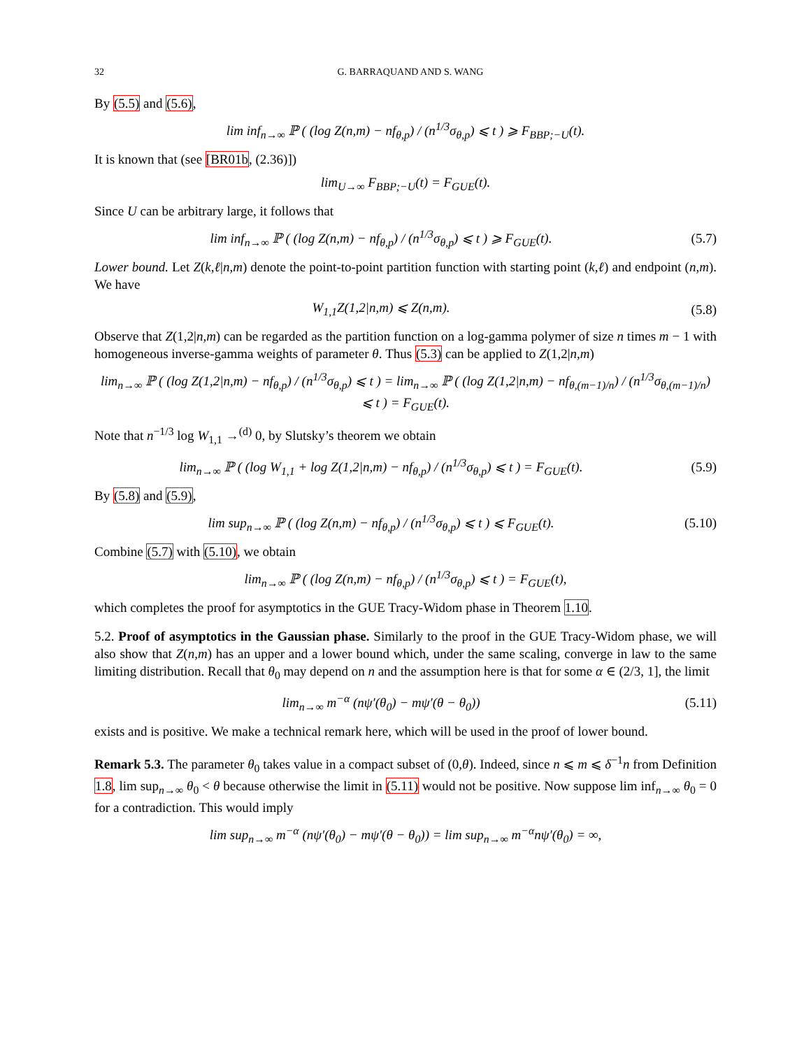32 G. BARRAQUAND AND S. WANG
By (5.5) and (5.6),
lim inf<sub>n→∞</sub> ℙ ( (log Z(n,m) − nf<sub>θ,p</sub>) / (n<sup>1/3</sup>σ<sub>θ,p</sub>) ⩽ t ) ⩾ F<sub>BBP;−U</sub>(t).
It is known that (see [BR01b, (2.36)])
lim<sub>U→∞</sub> F<sub>BBP;−U</sub>(t) = F<sub>GUE</sub>(t).
Since U can be arbitrary large, it follows that
lim inf<sub>n→∞</sub> ℙ ( (log Z(n,m) − nf<sub>θ,p</sub>) / (n<sup>1/3</sup>σ<sub>θ,p</sub>) ⩽ t ) ⩾ F<sub>GUE</sub>(t).
(5.7)
Lower bound. Let Z(k,ℓ|n,m) denote the point-to-point partition function with starting point (k,ℓ) and endpoint (n,m). We have
W<sub>1,1</sub>Z(1,2|n,m) ⩽ Z(n,m). (5.8)
Observe that Z(1,2|n,m) can be regarded as the partition function on a log-gamma polymer of size n times m − 1 with homogeneous inverse-gamma weights of parameter θ. Thus (5.3) can be applied to Z(1,2|n,m)
lim<sub>n→∞</sub> ℙ ( (log Z(1,2|n,m) − nf<sub>θ,p</sub>) / (n<sup>1/3</sup>σ<sub>θ,p</sub>) ⩽ t ) = lim<sub>n→∞</sub> ℙ ( (log Z(1,2|n,m) − nf<sub>θ,(m−1)/n</sub>) / (n<sup>1/3</sup>σ<sub>θ,(m−1)/n</sub>) ⩽ t ) = F<sub>GUE</sub>(t).
Note that n<sup>−1/3</sup> log W<sub>1,1</sub> →<sup>(d)</sup> 0, by Slutsky’s theorem we obtain
lim<sub>n→∞</sub> ℙ ( (log W<sub>1,1</sub> + log Z(1,2|n,m) − nf<sub>θ,p</sub>) / (n<sup>1/3</sup>σ<sub>θ,p</sub>) ⩽ t ) = F<sub>GUE</sub>(t).
(5.9)
By (5.8) and (5.9),
lim sup<sub>n→∞</sub> ℙ ( (log Z(n,m) − nf<sub>θ,p</sub>) / (n<sup>1/3</sup>σ<sub>θ,p</sub>) ⩽ t ) ⩽ F<sub>GUE</sub>(t).
(5.10)
Combine (5.7) with (5.10), we obtain
lim<sub>n→∞</sub> ℙ ( (log Z(n,m) − nf<sub>θ,p</sub>) / (n<sup>1/3</sup>σ<sub>θ,p</sub>) ⩽ t ) = F<sub>GUE</sub>(t),
which completes the proof for asymptotics in the GUE Tracy-Widom phase in Theorem 1.10.
5.2. Proof of asymptotics in the Gaussian phase. Similarly to the proof in the GUE Tracy-Widom phase, we will also show that Z(n,m) has an upper and a lower bound which, under the same scaling, converge in law to the same limiting distribution. Recall that θ<sub>0</sub> may depend on n and the assumption here is that for some α ∈ (2/3, 1], the limit
lim<sub>n→∞</sub> m<sup>−α</sup> (nψ′(θ<sub>0</sub>) − mψ′(θ − θ<sub>0</sub>))
(5.11)
exists and is positive. We make a technical remark here, which will be used in the proof of lower bound.
Remark 5.3. The parameter θ<sub>0</sub> takes value in a compact subset of (0,θ). Indeed, since n ⩽ m ⩽ δ<sup>−1</sup>n from Definition 1.8, lim sup<sub>n→∞</sub> θ<sub>0</sub> < θ because otherwise the limit in (5.11) would not be positive. Now suppose lim inf<sub>n→∞</sub> θ<sub>0</sub> = 0 for a contradiction. This would imply
lim sup<sub>n→∞</sub> m<sup>−α</sup> (nψ′(θ<sub>0</sub>) − mψ′(θ − θ<sub>0</sub>)) = lim sup<sub>n→∞</sub> m<sup>−α</sup>nψ′(θ<sub>0</sub>) = ∞,